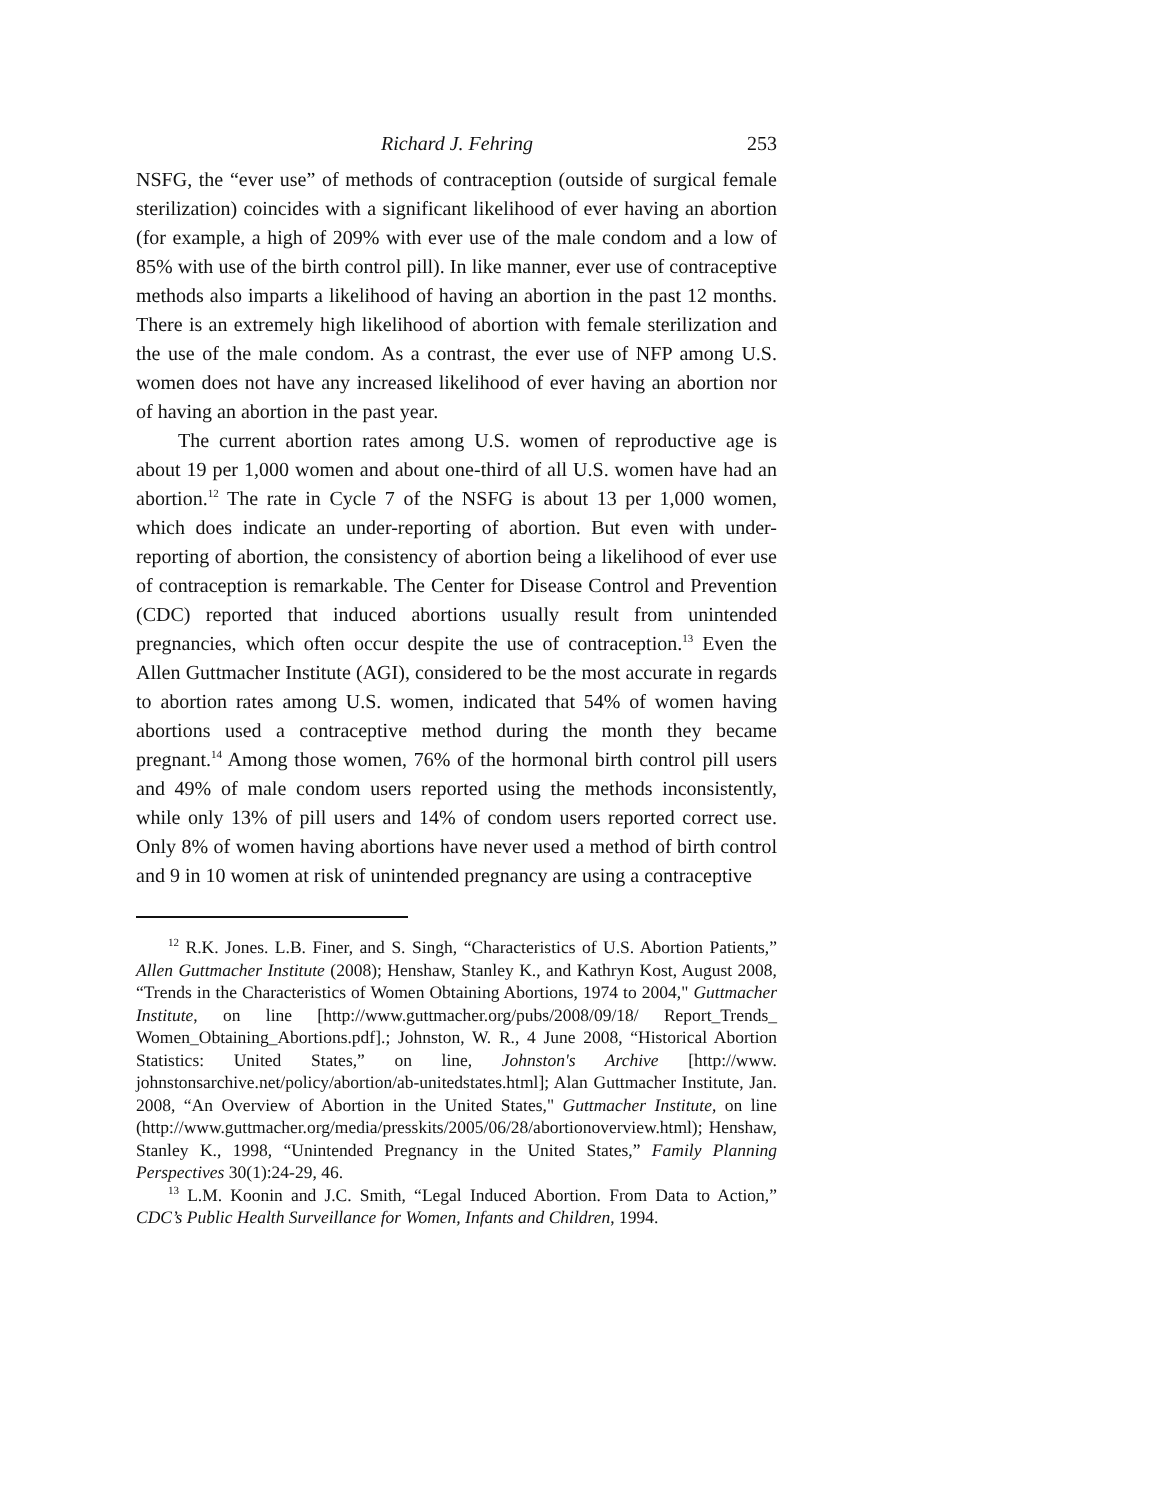Richard J. Fehring 253
NSFG, the “ever use” of methods of contraception (outside of surgical female sterilization) coincides with a significant likelihood of ever having an abortion (for example, a high of 209% with ever use of the male condom and a low of 85% with use of the birth control pill). In like manner, ever use of contraceptive methods also imparts a likelihood of having an abortion in the past 12 months. There is an extremely high likelihood of abortion with female sterilization and the use of the male condom. As a contrast, the ever use of NFP among U.S. women does not have any increased likelihood of ever having an abortion nor of having an abortion in the past year.
The current abortion rates among U.S. women of reproductive age is about 19 per 1,000 women and about one-third of all U.S. women have had an abortion.<sup>12</sup> The rate in Cycle 7 of the NSFG is about 13 per 1,000 women, which does indicate an under-reporting of abortion. But even with under-reporting of abortion, the consistency of abortion being a likelihood of ever use of contraception is remarkable. The Center for Disease Control and Prevention (CDC) reported that induced abortions usually result from unintended pregnancies, which often occur despite the use of contraception.<sup>13</sup> Even the Allen Guttmacher Institute (AGI), considered to be the most accurate in regards to abortion rates among U.S. women, indicated that 54% of women having abortions used a contraceptive method during the month they became pregnant.<sup>14</sup> Among those women, 76% of the hormonal birth control pill users and 49% of male condom users reported using the methods inconsistently, while only 13% of pill users and 14% of condom users reported correct use. Only 8% of women having abortions have never used a method of birth control and 9 in 10 women at risk of unintended pregnancy are using a contraceptive
<sup>12</sup> R.K. Jones. L.B. Finer, and S. Singh, “Characteristics of U.S. Abortion Patients,” Allen Guttmacher Institute (2008); Henshaw, Stanley K., and Kathryn Kost, August 2008, “Trends in the Characteristics of Women Obtaining Abortions, 1974 to 2004," Guttmacher Institute, on line [http://www.guttmacher.org/pubs/2008/09/18/ Report_Trends_ Women_Obtaining_Abortions.pdf].; Johnston, W. R., 4 June 2008, “Historical Abortion Statistics: United States,” on line, Johnston's Archive [http://www. johnstonsarchive.net/policy/abortion/ab-unitedstates.html]; Alan Guttmacher Institute, Jan. 2008, “An Overview of Abortion in the United States," Guttmacher Institute, on line (http://www.guttmacher.org/media/presskits/2005/06/28/abortionoverview.html); Henshaw, Stanley K., 1998, “Unintended Pregnancy in the United States,” Family Planning Perspectives 30(1):24-29, 46.
<sup>13</sup> L.M. Koonin and J.C. Smith, “Legal Induced Abortion. From Data to Action,” CDC’s Public Health Surveillance for Women, Infants and Children, 1994.